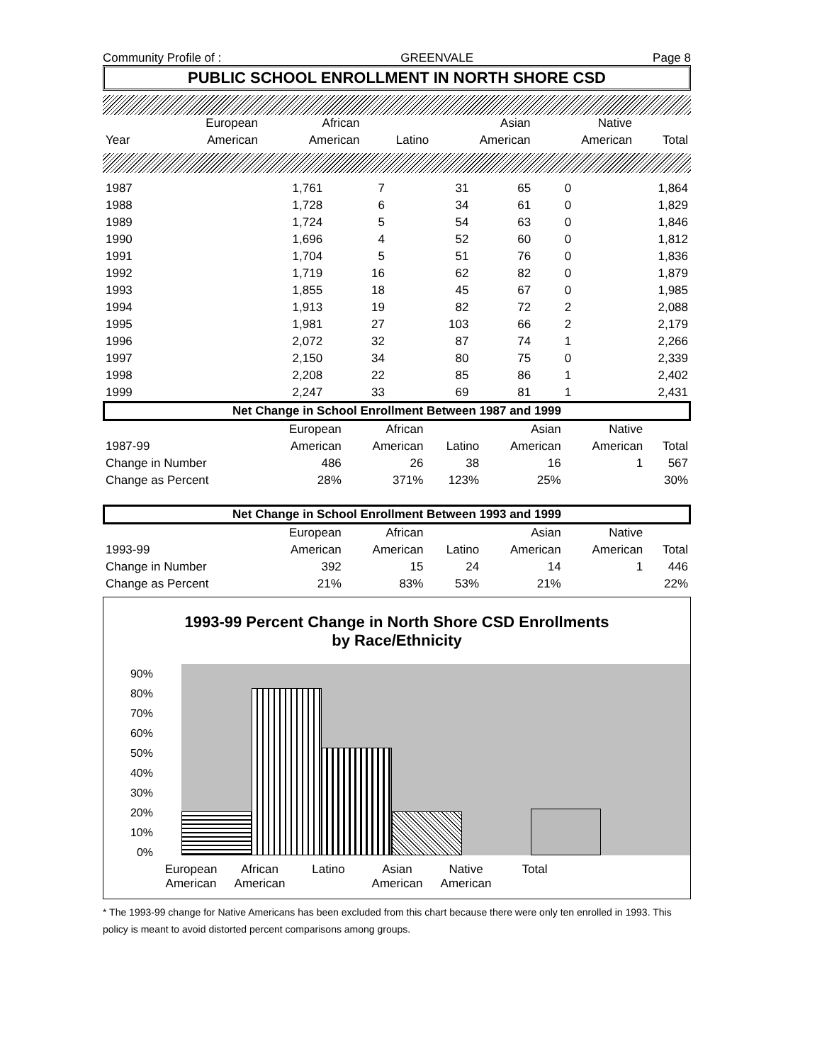Community Profile of : GREENVALE Page 8
PUBLIC SCHOOL ENROLLMENT IN NORTH SHORE CSD
| | European | African | | Asian | Native | |
| --- | --- | --- | --- | --- | --- | --- |
| Year | American | American | Latino | American | American | Total |
| 1987 | 1,761 | 7 | 31 | 65 | 0 | 1,864 |
| 1988 | 1,728 | 6 | 34 | 61 | 0 | 1,829 |
| 1989 | 1,724 | 5 | 54 | 63 | 0 | 1,846 |
| 1990 | 1,696 | 4 | 52 | 60 | 0 | 1,812 |
| 1991 | 1,704 | 5 | 51 | 76 | 0 | 1,836 |
| 1992 | 1,719 | 16 | 62 | 82 | 0 | 1,879 |
| 1993 | 1,855 | 18 | 45 | 67 | 0 | 1,985 |
| 1994 | 1,913 | 19 | 82 | 72 | 2 | 2,088 |
| 1995 | 1,981 | 27 | 103 | 66 | 2 | 2,179 |
| 1996 | 2,072 | 32 | 87 | 74 | 1 | 2,266 |
| 1997 | 2,150 | 34 | 80 | 75 | 0 | 2,339 |
| 1998 | 2,208 | 22 | 85 | 86 | 1 | 2,402 |
| 1999 | 2,247 | 33 | 69 | 81 | 1 | 2,431 |
Net Change in School Enrollment Between 1987 and 1999
| | European | African | | Asian | Native | |
| --- | --- | --- | --- | --- | --- | --- |
| 1987-99 | American | American | Latino | American | American | Total |
| Change in Number | 486 | 26 | 38 | 16 | 1 | 567 |
| Change as Percent | 28% | 371% | 123% | 25% | | 30% |
Net Change in School Enrollment Between 1993 and 1999
| | European | African | | Asian | Native | |
| --- | --- | --- | --- | --- | --- | --- |
| 1993-99 | American | American | Latino | American | American | Total |
| Change in Number | 392 | 15 | 24 | 14 | 1 | 446 |
| Change as Percent | 21% | 83% | 53% | 21% | | 22% |
1993-99 Percent Change in North Shore CSD Enrollments
by Race/Ethnicity
90%
80%
70%
60%
50%
40%
30%
20%
10%
0%
European American
African American
Latino Asian American
Native American
Total
* The 1993-99 change for Native Americans has been excluded from this chart because there were only ten enrolled in 1993. This policy is meant to avoid distorted percent comparisons among groups.